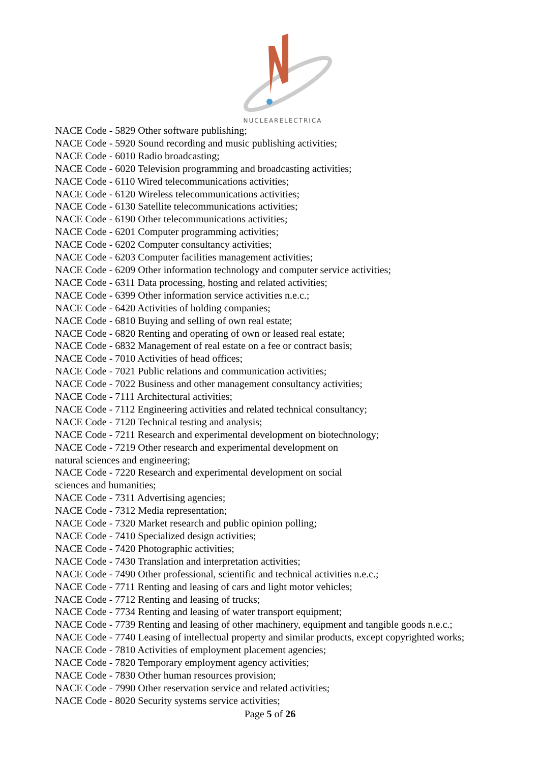NUCLEARELECTRICA
NACE Code - 5829 Other software publishing;
NACE Code - 5920 Sound recording and music publishing activities;
NACE Code - 6010 Radio broadcasting;
NACE Code - 6020 Television programming and broadcasting activities;
NACE Code - 6110 Wired telecommunications activities;
NACE Code - 6120 Wireless telecommunications activities;
NACE Code - 6130 Satellite telecommunications activities;
NACE Code - 6190 Other telecommunications activities;
NACE Code - 6201 Computer programming activities;
NACE Code - 6202 Computer consultancy activities;
NACE Code - 6203 Computer facilities management activities;
NACE Code - 6209 Other information technology and computer service activities;
NACE Code - 6311 Data processing, hosting and related activities;
NACE Code - 6399 Other information service activities n.e.c.;
NACE Code - 6420 Activities of holding companies;
NACE Code - 6810 Buying and selling of own real estate;
NACE Code - 6820 Renting and operating of own or leased real estate;
NACE Code - 6832 Management of real estate on a fee or contract basis;
NACE Code - 7010 Activities of head offices;
NACE Code - 7021 Public relations and communication activities;
NACE Code - 7022 Business and other management consultancy activities;
NACE Code - 7111 Architectural activities;
NACE Code - 7112 Engineering activities and related technical consultancy;
NACE Code - 7120 Technical testing and analysis;
NACE Code - 7211 Research and experimental development on biotechnology;
NACE Code - 7219 Other research and experimental development on
natural sciences and engineering;
NACE Code - 7220 Research and experimental development on social
sciences and humanities;
NACE Code - 7311 Advertising agencies;
NACE Code - 7312 Media representation;
NACE Code - 7320 Market research and public opinion polling;
NACE Code - 7410 Specialized design activities;
NACE Code - 7420 Photographic activities;
NACE Code - 7430 Translation and interpretation activities;
NACE Code - 7490 Other professional, scientific and technical activities n.e.c.;
NACE Code - 7711 Renting and leasing of cars and light motor vehicles;
NACE Code - 7712 Renting and leasing of trucks;
NACE Code - 7734 Renting and leasing of water transport equipment;
NACE Code - 7739 Renting and leasing of other machinery, equipment and tangible goods n.e.c.;
NACE Code - 7740 Leasing of intellectual property and similar products, except copyrighted works;
NACE Code - 7810 Activities of employment placement agencies;
NACE Code - 7820 Temporary employment agency activities;
NACE Code - 7830 Other human resources provision;
NACE Code - 7990 Other reservation service and related activities;
NACE Code - 8020 Security systems service activities;
Page 5 of 26